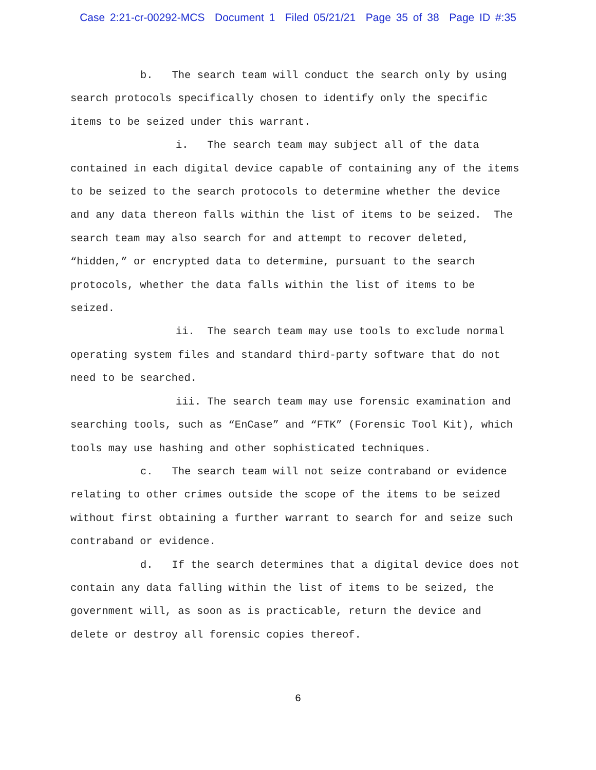Case 2:21-cr-00292-MCS Document 1 Filed 05/21/21 Page 35 of 38 Page ID #:35
b. The search team will conduct the search only by using search protocols specifically chosen to identify only the specific items to be seized under this warrant.
i. The search team may subject all of the data contained in each digital device capable of containing any of the items to be seized to the search protocols to determine whether the device and any data thereon falls within the list of items to be seized. The search team may also search for and attempt to recover deleted, “hidden,” or encrypted data to determine, pursuant to the search protocols, whether the data falls within the list of items to be seized.
ii. The search team may use tools to exclude normal operating system files and standard third-party software that do not need to be searched.
iii. The search team may use forensic examination and searching tools, such as “EnCase” and “FTK” (Forensic Tool Kit), which tools may use hashing and other sophisticated techniques.
c. The search team will not seize contraband or evidence relating to other crimes outside the scope of the items to be seized without first obtaining a further warrant to search for and seize such contraband or evidence.
d. If the search determines that a digital device does not contain any data falling within the list of items to be seized, the government will, as soon as is practicable, return the device and delete or destroy all forensic copies thereof.
6